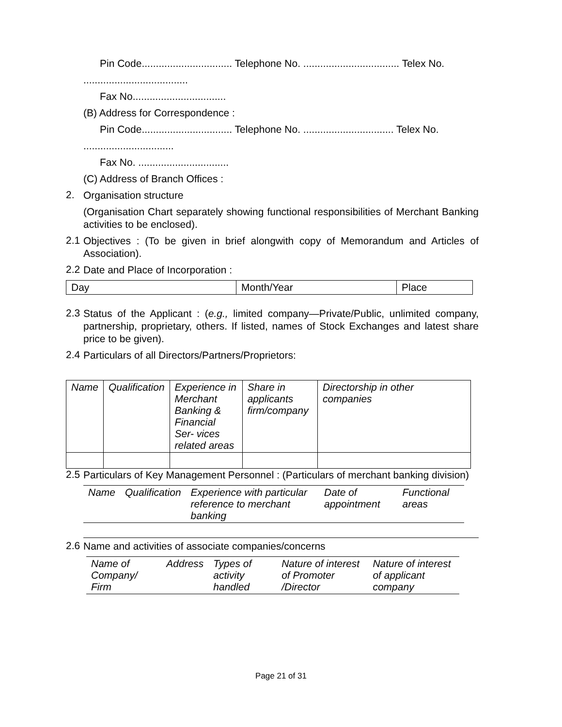Pin Code................................ Telephone No. .................................. Telex No.
.....................................
Fax No.................................
(B) Address for Correspondence :
Pin Code................................ Telephone No. ................................ Telex No.
................................
Fax No. ................................
(C) Address of Branch Offices :
2.
Organisation structure
(Organisation Chart separately showing functional responsibilities of Merchant Banking activities to be enclosed).
2.1
Objectives : (To be given in brief alongwith copy of Memorandum and Articles of Association).
2.2
Date and Place of Incorporation :
| Day | Month/Year | Place |
2.3
Status of the Applicant : (e.g., limited company—Private/Public, unlimited company, partnership, proprietary, others. If listed, names of Stock Exchanges and latest share price to be given).
2.4
Particulars of all Directors/Partners/Proprietors:
| Name | Qualification | Experience in Merchant Banking & Financial Ser- vices related areas | Share in applicants firm/company | Directorship in other companies |
2.5
Particulars of Key Management Personnel : (Particulars of merchant banking division)
| Name | Qualification | Experience with particular reference to merchant banking | Date of appointment | Functional areas |
2.6
Name and activities of associate companies/concerns
| Name of Company/ Firm | Address | Types of activity handled | Nature of interest of Promoter /Director | Nature of interest of applicant company |
Page 21 of 31